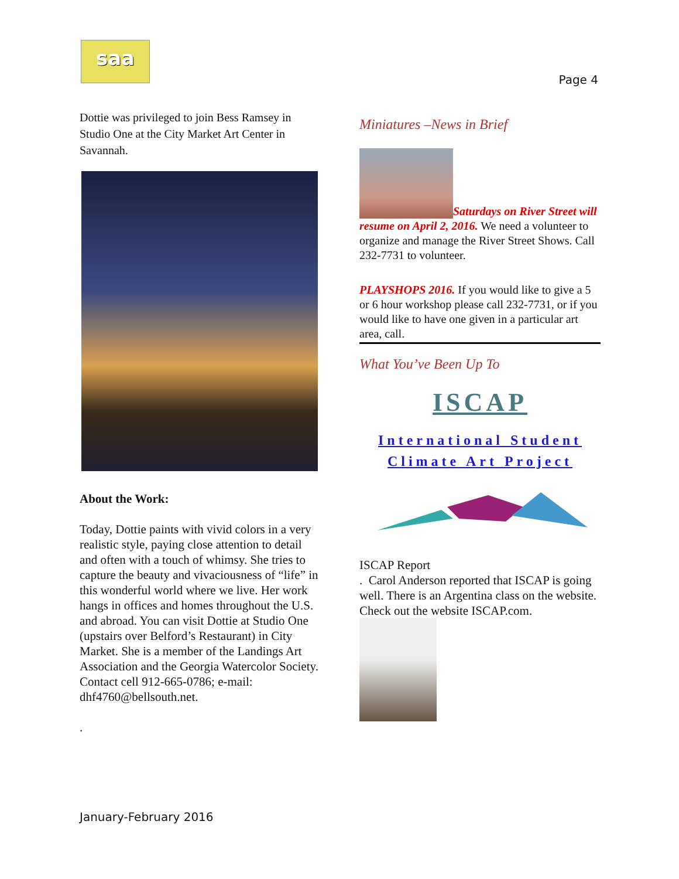saa
Page 4
Dottie was privileged to join Bess Ramsey in Studio One at the City Market Art Center in Savannah.
About the Work:
Today, Dottie paints with vivid colors in a very realistic style, paying close attention to detail and often with a touch of whimsy. She tries to capture the beauty and vivaciousness of “life” in this wonderful world where we live. Her work hangs in offices and homes throughout the U.S. and abroad. You can visit Dottie at Studio One (upstairs over Belford’s Restaurant) in City Market. She is a member of the Landings Art Association and the Georgia Watercolor Society. Contact cell 912-665-0786; e-mail: dhf4760@bellsouth.net.
.
Miniatures –News in Brief
Saturdays on River Street will resume on April 2, 2016. We need a volunteer to organize and manage the River Street Shows. Call 232-7731 to volunteer.
PLAYSHOPS 2016. If you would like to give a 5 or 6 hour workshop please call 232-7731, or if you would like to have one given in a particular art area, call.
What You’ve Been Up To
ISCAP
International Student
Climate Art Project
ISCAP Report
. Carol Anderson reported that ISCAP is going well. There is an Argentina class on the website. Check out the website ISCAP.com.
January-February 2016